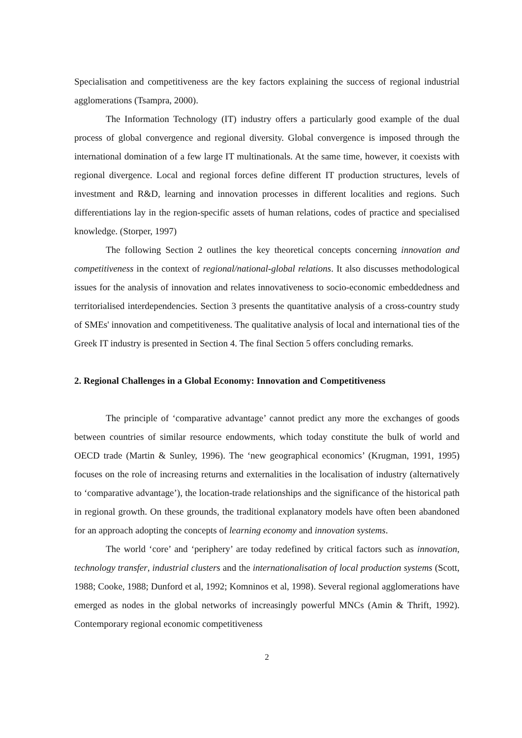Specialisation and competitiveness are the key factors explaining the success of regional industrial agglomerations (Tsampra, 2000).
The Information Technology (IT) industry offers a particularly good example of the dual process of global convergence and regional diversity. Global convergence is imposed through the international domination of a few large IT multinationals. At the same time, however, it coexists with regional divergence. Local and regional forces define different IT production structures, levels of investment and R&D, learning and innovation processes in different localities and regions. Such differentiations lay in the region-specific assets of human relations, codes of practice and specialised knowledge. (Storper, 1997)
The following Section 2 outlines the key theoretical concepts concerning innovation and competitiveness in the context of regional/national-global relations. It also discusses methodological issues for the analysis of innovation and relates innovativeness to socio-economic embeddedness and territorialised interdependencies. Section 3 presents the quantitative analysis of a cross-country study of SMEs' innovation and competitiveness. The qualitative analysis of local and international ties of the Greek IT industry is presented in Section 4. The final Section 5 offers concluding remarks.
2. Regional Challenges in a Global Economy: Innovation and Competitiveness
The principle of ‘comparative advantage’ cannot predict any more the exchanges of goods between countries of similar resource endowments, which today constitute the bulk of world and OECD trade (Martin & Sunley, 1996). The ‘new geographical economics’ (Krugman, 1991, 1995) focuses on the role of increasing returns and externalities in the localisation of industry (alternatively to ‘comparative advantage’), the location-trade relationships and the significance of the historical path in regional growth. On these grounds, the traditional explanatory models have often been abandoned for an approach adopting the concepts of learning economy and innovation systems.
The world ‘core’ and ‘periphery’ are today redefined by critical factors such as innovation, technology transfer, industrial clusters and the internationalisation of local production systems (Scott, 1988; Cooke, 1988; Dunford et al, 1992; Komninos et al, 1998). Several regional agglomerations have emerged as nodes in the global networks of increasingly powerful MNCs (Amin & Thrift, 1992). Contemporary regional economic competitiveness
2